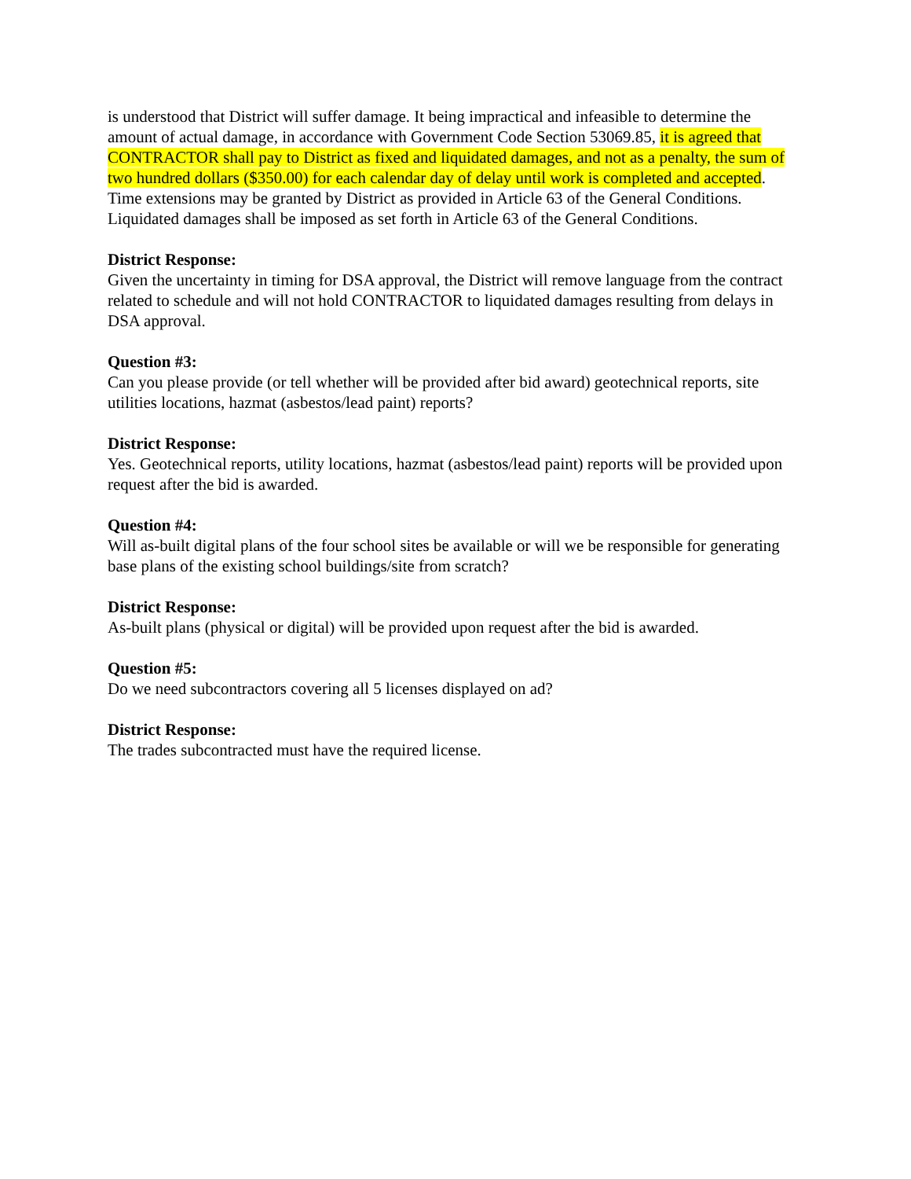is understood that District will suffer damage. It being impractical and infeasible to determine the amount of actual damage, in accordance with Government Code Section 53069.85, it is agreed that CONTRACTOR shall pay to District as fixed and liquidated damages, and not as a penalty, the sum of two hundred dollars ($350.00) for each calendar day of delay until work is completed and accepted. Time extensions may be granted by District as provided in Article 63 of the General Conditions. Liquidated damages shall be imposed as set forth in Article 63 of the General Conditions.
District Response:
Given the uncertainty in timing for DSA approval, the District will remove language from the contract related to schedule and will not hold CONTRACTOR to liquidated damages resulting from delays in DSA approval.
Question #3:
Can you please provide (or tell whether will be provided after bid award) geotechnical reports, site utilities locations, hazmat (asbestos/lead paint) reports?
District Response:
Yes. Geotechnical reports, utility locations, hazmat (asbestos/lead paint) reports will be provided upon request after the bid is awarded.
Question #4:
Will as-built digital plans of the four school sites be available or will we be responsible for generating base plans of the existing school buildings/site from scratch?
District Response:
As-built plans (physical or digital) will be provided upon request after the bid is awarded.
Question #5:
Do we need subcontractors covering all 5 licenses displayed on ad?
District Response:
The trades subcontracted must have the required license.